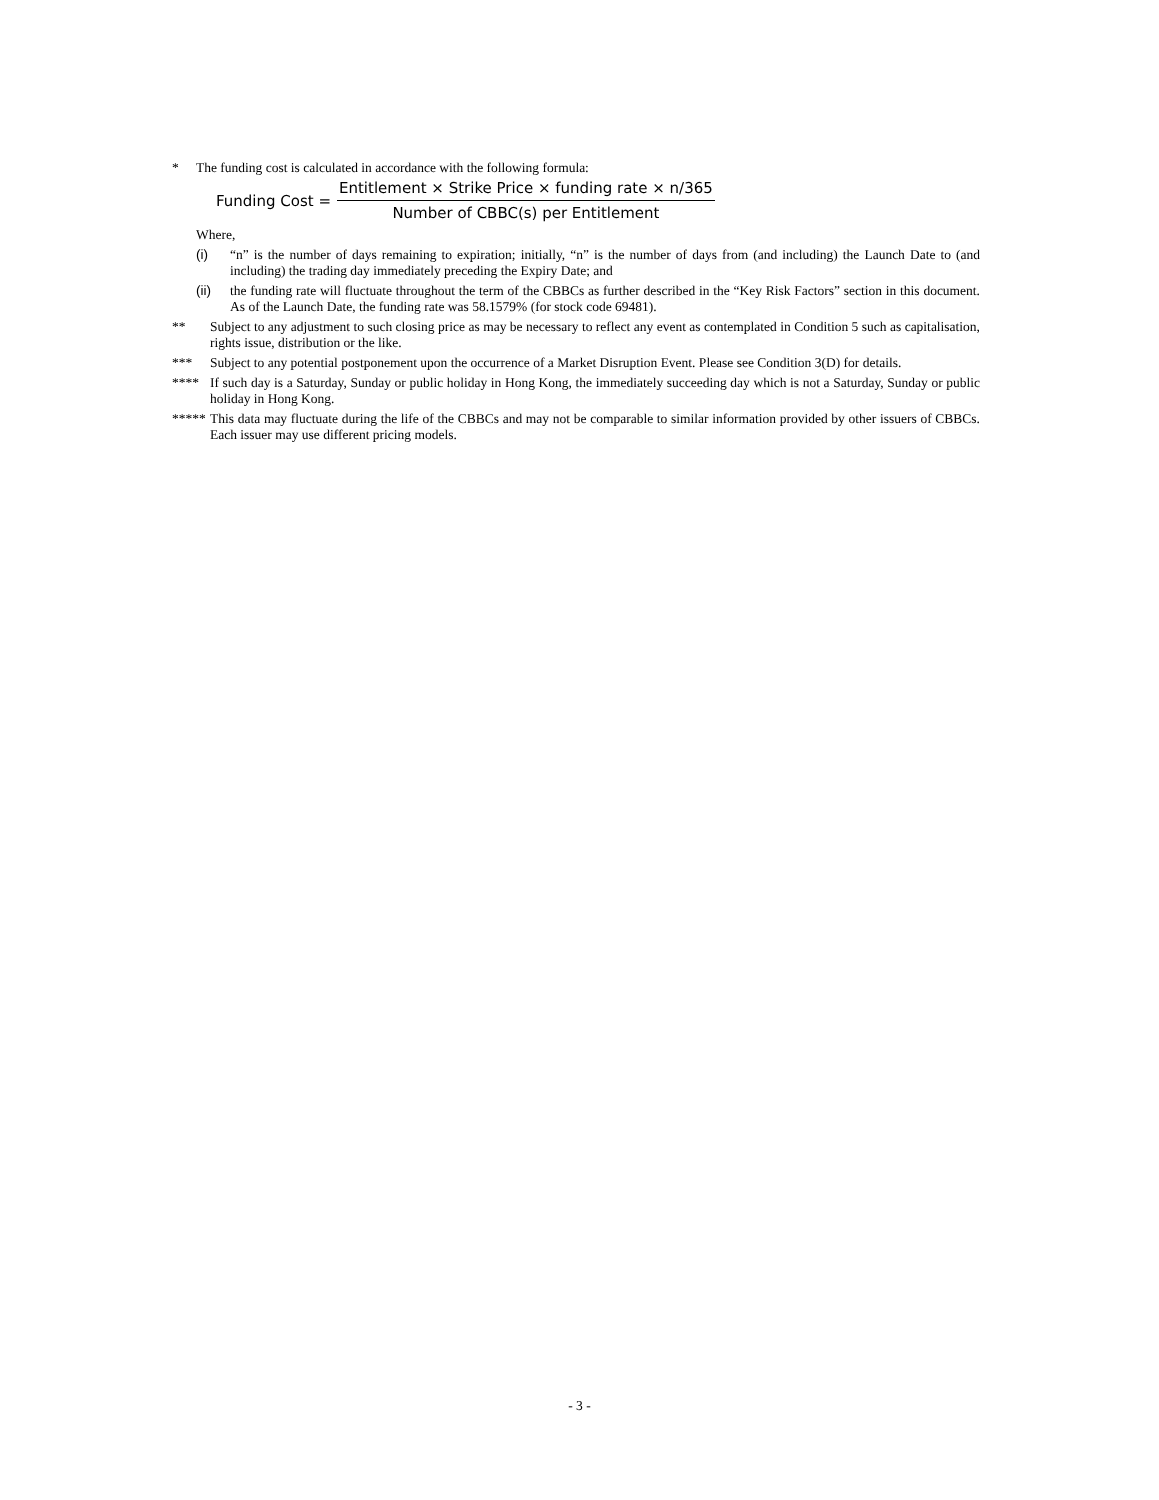* The funding cost is calculated in accordance with the following formula:
Funding Cost = Entitlement × Strike Price × funding rate × n/365 Number of CBBC(s) per Entitlement
Where,
(i) “n” is the number of days remaining to expiration; initially, “n” is the number of days from (and including) the Launch Date to (and including) the trading day immediately preceding the Expiry Date; and
(ii) the funding rate will fluctuate throughout the term of the CBBCs as further described in the “Key Risk Factors” section in this document. As of the Launch Date, the funding rate was 58.1579% (for stock code 69481).
** Subject to any adjustment to such closing price as may be necessary to reflect any event as contemplated in Condition 5 such as capitalisation, rights issue, distribution or the like.
*** Subject to any potential postponement upon the occurrence of a Market Disruption Event. Please see Condition 3(D) for details.
**** If such day is a Saturday, Sunday or public holiday in Hong Kong, the immediately succeeding day which is not a Saturday, Sunday or public holiday in Hong Kong.
*****
This data may fluctuate during the life of the CBBCs and may not be comparable to similar information provided by other issuers of CBBCs. Each issuer may use different pricing models.
- 3 -